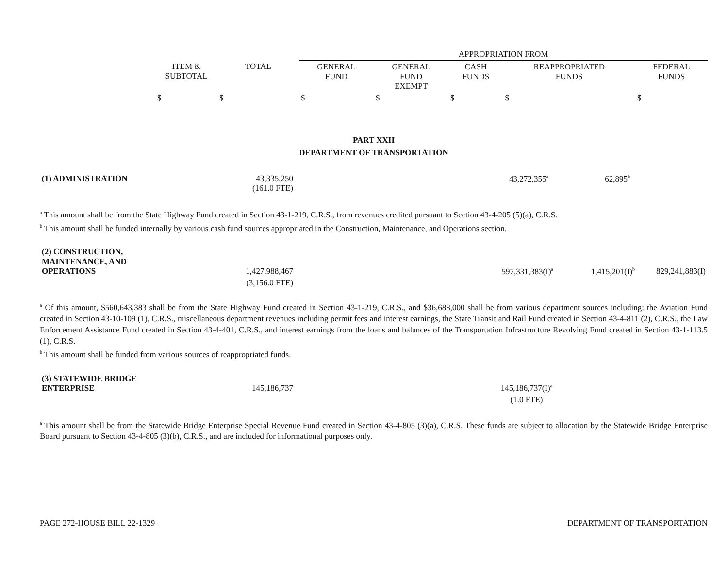| | | | APPROPRIATION FROM | | | | |
| --- | --- | --- | --- | --- | --- | --- | --- |
| | ITEM & SUBTOTAL | TOTAL | GENERAL FUND | GENERAL FUND EXEMPT | CASH FUNDS | REAPPROPRIATED FUNDS | FEDERAL FUNDS |
| | $ | $ | $ | $ | $ | $ | $ |
PART XXII
DEPARTMENT OF TRANSPORTATION
| (1) ADMINISTRATION | 43,335,250 (161.0 FTE) | | 43,272,355<sup>a</sup> | 62,895<sup>b</sup> | |
<sup>a</sup> This amount shall be from the State Highway Fund created in Section 43-1-219, C.R.S., from revenues credited pursuant to Section 43-4-205 (5)(a), C.R.S.
<sup>b</sup> This amount shall be funded internally by various cash fund sources appropriated in the Construction, Maintenance, and Operations section.
| (2) CONSTRUCTION, MAINTENANCE, AND OPERATIONS | 1,427,988,467 | | 597,331,383(I)<sup>a</sup> | 1,415,201(I)<sup>b</sup> | 829,241,883(I) |
| | (3,156.0 FTE) | | | | |
<sup>a</sup> Of this amount, $560,643,383 shall be from the State Highway Fund created in Section 43-1-219, C.R.S., and $36,688,000 shall be from various department sources including: the Aviation Fund created in Section 43-10-109 (1), C.R.S., miscellaneous department revenues including permit fees and interest earnings, the State Transit and Rail Fund created in Section 43-4-811 (2), C.R.S., the Law Enforcement Assistance Fund created in Section 43-4-401, C.R.S., and interest earnings from the loans and balances of the Transportation Infrastructure Revolving Fund created in Section 43-1-113.5 (1), C.R.S.
<sup>b</sup> This amount shall be funded from various sources of reappropriated funds.
| (3) STATEWIDE BRIDGE ENTERPRISE | 145,186,737 | | 145,186,737(I)<sup>a</sup> | |
| | | | (1.0 FTE) | |
<sup>a</sup> This amount shall be from the Statewide Bridge Enterprise Special Revenue Fund created in Section 43-4-805 (3)(a), C.R.S. These funds are subject to allocation by the Statewide Bridge Enterprise Board pursuant to Section 43-4-805 (3)(b), C.R.S., and are included for informational purposes only.
PAGE 272-HOUSE BILL 22-1329 DEPARTMENT OF TRANSPORTATION